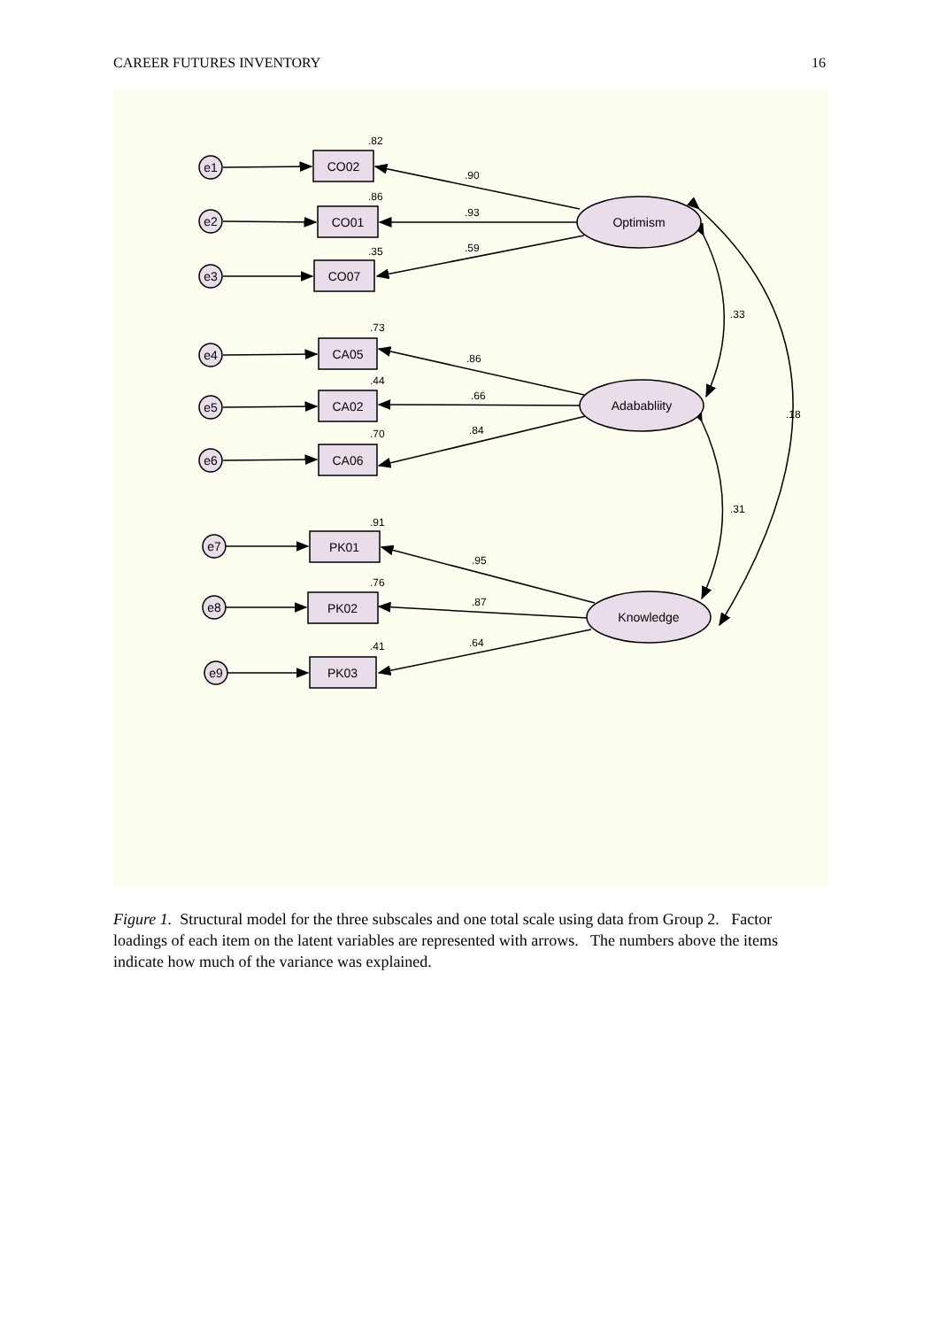CAREER FUTURES INVENTORY 16
e1
e2
e3
e4
e5
e6
e7
e8
e9
CO02
CO01
CO07
CA05
CA02
CA06
PK01
PK02
PK03
Optimism
Adababliity
Knowledge
.82
.86
.35
.73
.44
.70
.91
.76
.41
.90
.93
.59
.86
.66
.84
.95
.87
.64
.33
.31
.18
Figure 1. Structural model for the three subscales and one total scale using data from Group 2. Factor loadings of each item on the latent variables are represented with arrows. The numbers above the items indicate how much of the variance was explained.